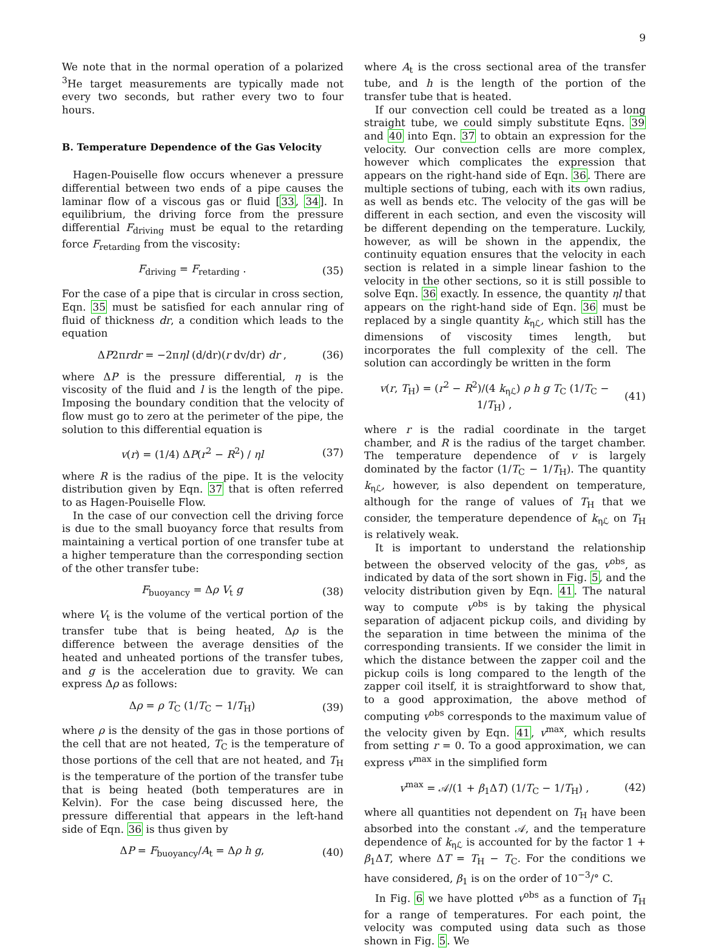9
We note that in the normal operation of a polarized <sup>3</sup>He target measurements are typically made not every two seconds, but rather every two to four hours.
B. Temperature Dependence of the Gas Velocity
Hagen-Pouiselle flow occurs whenever a pressure differential between two ends of a pipe causes the laminar flow of a viscous gas or fluid [33, 34]. In equilibrium, the driving force from the pressure differential F<sub>driving</sub> must be equal to the retarding force F<sub>retarding</sub> from the viscosity:
F<sub>driving</sub> = F<sub>retarding</sub> . (35)
For the case of a pipe that is circular in cross section, Eqn. 35 must be satisfied for each annular ring of fluid of thickness dr, a condition which leads to the equation
ΔP2πrdr = −2πηl (d/dr)(r dv/dr) dr , (36)
where ΔP is the pressure differential, η is the viscosity of the fluid and l is the length of the pipe. Imposing the boundary condition that the velocity of flow must go to zero at the perimeter of the pipe, the solution to this differential equation is
v(r) = (1/4) ΔP(r<sup>2</sup> − R<sup>2</sup>) / ηl (37)
where R is the radius of the pipe. It is the velocity distribution given by Eqn. 37 that is often referred to as Hagen-Pouiselle Flow.
In the case of our convection cell the driving force is due to the small buoyancy force that results from maintaining a vertical portion of one transfer tube at a higher temperature than the corresponding section of the other transfer tube:
F<sub>buoyancy</sub> = Δρ V<sub>t</sub> g (38)
where V<sub>t</sub> is the volume of the vertical portion of the transfer tube that is being heated, Δρ is the difference between the average densities of the heated and unheated portions of the transfer tubes, and g is the acceleration due to gravity. We can express Δρ as follows:
Δρ = ρ T<sub>C</sub> (1/T<sub>C</sub> − 1/T<sub>H</sub>) (39)
where ρ is the density of the gas in those portions of the cell that are not heated, T<sub>C</sub> is the temperature of those portions of the cell that are not heated, and T<sub>H</sub> is the temperature of the portion of the transfer tube that is being heated (both temperatures are in Kelvin). For the case being discussed here, the pressure differential that appears in the left-hand side of Eqn. 36 is thus given by
ΔP = F<sub>buoyancy</sub>/A<sub>t</sub> = Δρ h g, (40)
where A<sub>t</sub> is the cross sectional area of the transfer tube, and h is the length of the portion of the transfer tube that is heated.
If our convection cell could be treated as a long straight tube, we could simply substitute Eqns. 39 and 40 into Eqn. 37 to obtain an expression for the velocity. Our convection cells are more complex, however which complicates the expression that appears on the right-hand side of Eqn. 36. There are multiple sections of tubing, each with its own radius, as well as bends etc. The velocity of the gas will be different in each section, and even the viscosity will be different depending on the temperature. Luckily, however, as will be shown in the appendix, the continuity equation ensures that the velocity in each section is related in a simple linear fashion to the velocity in the other sections, so it is still possible to solve Eqn. 36 exactly. In essence, the quantity ηl that appears on the right-hand side of Eqn. 36 must be replaced by a single quantity k<sub>ηℒ</sub>, which still has the dimensions of viscosity times length, but incorporates the full complexity of the cell. The solution can accordingly be written in the form
v(r, T<sub>H</sub>) = (r<sup>2</sup> − R<sup>2</sup>)/(4 k<sub>ηℒ</sub>) ρ h g T<sub>C</sub> (1/T<sub>C</sub> − 1/T<sub>H</sub>) , (41)
where r is the radial coordinate in the target chamber, and R is the radius of the target chamber. The temperature dependence of v is largely dominated by the factor (1/T<sub>C</sub> − 1/T<sub>H</sub>). The quantity k<sub>ηℒ</sub>, however, is also dependent on temperature, although for the range of values of T<sub>H</sub> that we consider, the temperature dependence of k<sub>ηℒ</sub> on T<sub>H</sub> is relatively weak.
It is important to understand the relationship between the observed velocity of the gas, v<sup>obs</sup>, as indicated by data of the sort shown in Fig. 5, and the velocity distribution given by Eqn. 41. The natural way to compute v<sup>obs</sup> is by taking the physical separation of adjacent pickup coils, and dividing by the separation in time between the minima of the corresponding transients. If we consider the limit in which the distance between the zapper coil and the pickup coils is long compared to the length of the zapper coil itself, it is straightforward to show that, to a good approximation, the above method of computing v<sup>obs</sup> corresponds to the maximum value of the velocity given by Eqn. 41, v<sup>max</sup>, which results from setting r = 0. To a good approximation, we can express v<sup>max</sup> in the simplified form
v<sup>max</sup> = 𝒜/(1 + β<sub>1</sub>ΔT) (1/T<sub>C</sub> − 1/T<sub>H</sub>) , (42)
where all quantities not dependent on T<sub>H</sub> have been absorbed into the constant 𝒜, and the temperature dependence of k<sub>ηℒ</sub> is accounted for by the factor 1 + β<sub>1</sub>ΔT, where ΔT = T<sub>H</sub> − T<sub>C</sub>. For the conditions we have considered, β<sub>1</sub> is on the order of 10<sup>−3</sup>/° C.
In Fig. 6 we have plotted v<sup>obs</sup> as a function of T<sub>H</sub> for a range of temperatures. For each point, the velocity was computed using data such as those shown in Fig. 5. We